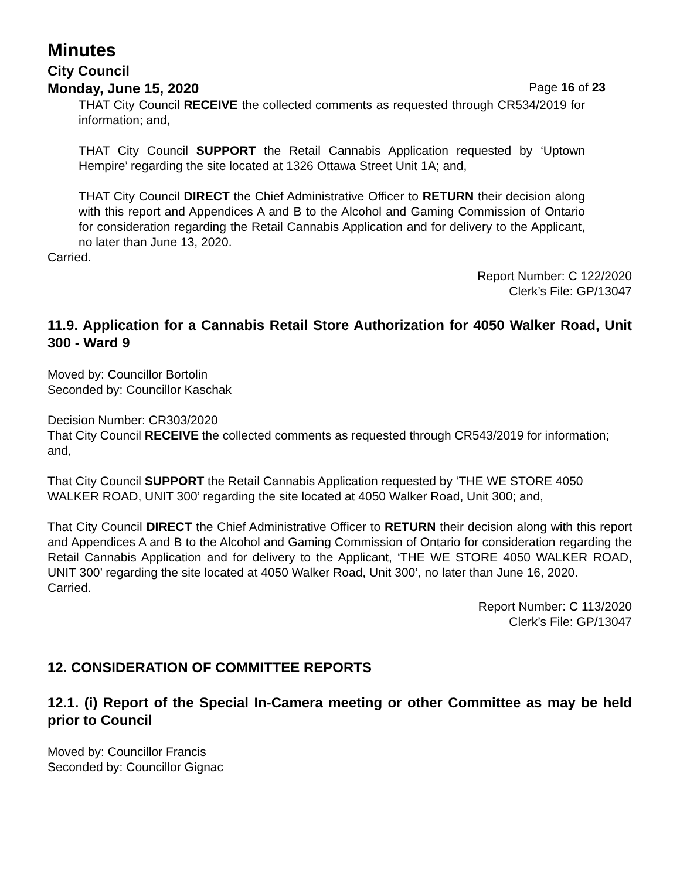Minutes
City Council
Monday, June 15, 2020 Page 16 of 23
THAT City Council RECEIVE the collected comments as requested through CR534/2019 for information; and,
THAT City Council SUPPORT the Retail Cannabis Application requested by ‘Uptown Hempire’ regarding the site located at 1326 Ottawa Street Unit 1A; and,
THAT City Council DIRECT the Chief Administrative Officer to RETURN their decision along with this report and Appendices A and B to the Alcohol and Gaming Commission of Ontario for consideration regarding the Retail Cannabis Application and for delivery to the Applicant, no later than June 13, 2020.
Carried.
Report Number: C 122/2020
Clerk’s File: GP/13047
11.9. Application for a Cannabis Retail Store Authorization for 4050 Walker Road, Unit 300 - Ward 9
Moved by: Councillor Bortolin
Seconded by: Councillor Kaschak
Decision Number: CR303/2020
That City Council RECEIVE the collected comments as requested through CR543/2019 for information; and,
That City Council SUPPORT the Retail Cannabis Application requested by ‘THE WE STORE 4050 WALKER ROAD, UNIT 300’ regarding the site located at 4050 Walker Road, Unit 300; and,
That City Council DIRECT the Chief Administrative Officer to RETURN their decision along with this report and Appendices A and B to the Alcohol and Gaming Commission of Ontario for consideration regarding the Retail Cannabis Application and for delivery to the Applicant, ‘THE WE STORE 4050 WALKER ROAD, UNIT 300’ regarding the site located at 4050 Walker Road, Unit 300’, no later than June 16, 2020.
Carried.
Report Number: C 113/2020
Clerk’s File: GP/13047
12. CONSIDERATION OF COMMITTEE REPORTS
12.1. (i) Report of the Special In-Camera meeting or other Committee as may be held prior to Council
Moved by: Councillor Francis
Seconded by: Councillor Gignac